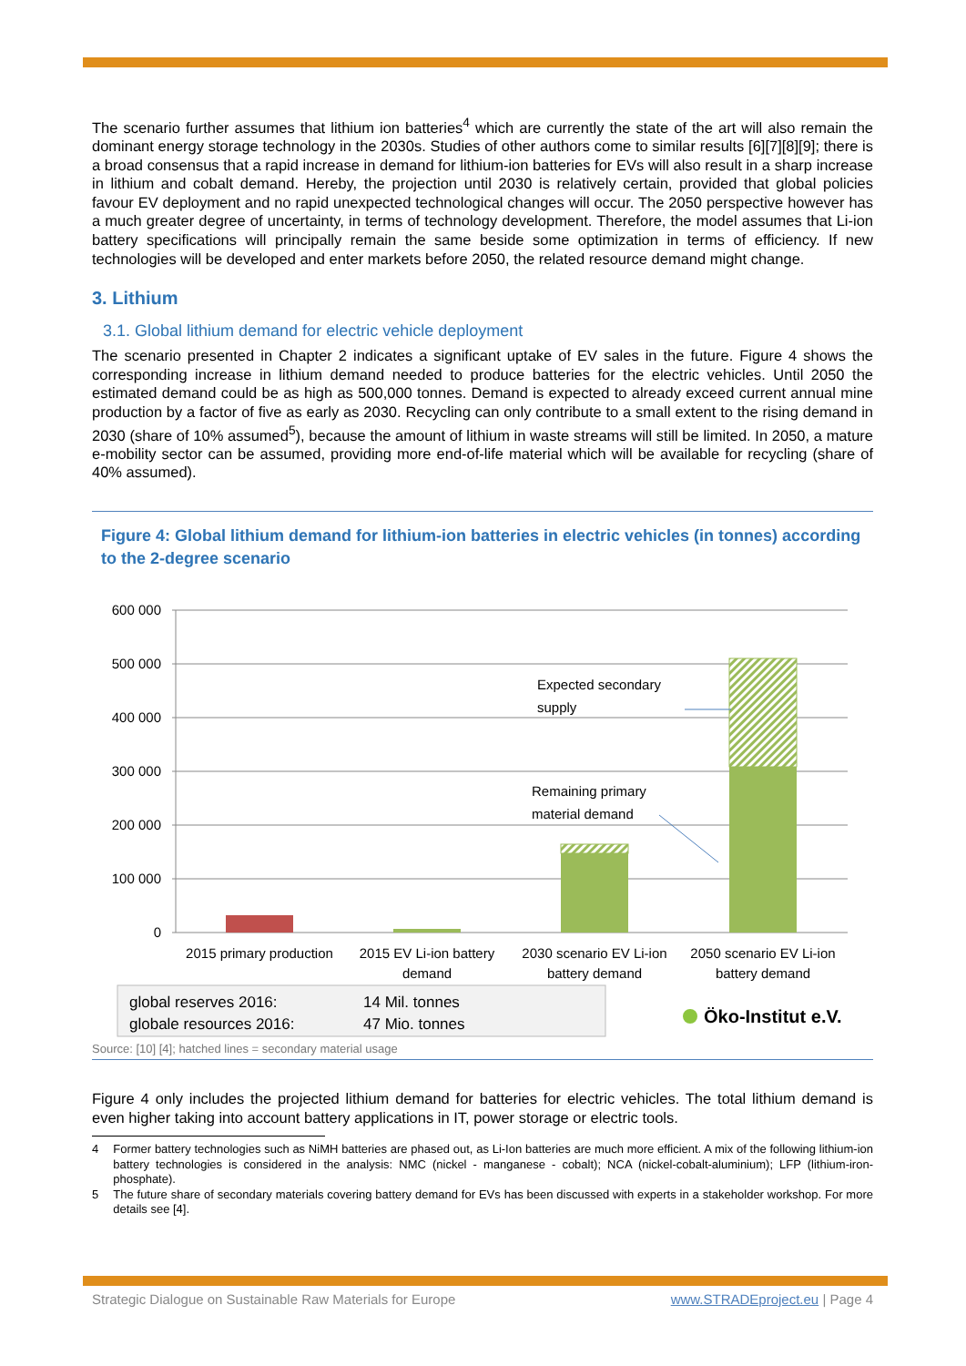The scenario further assumes that lithium ion batteries<sup>4</sup> which are currently the state of the art will also remain the dominant energy storage technology in the 2030s. Studies of other authors come to similar results [6][7][8][9]; there is a broad consensus that a rapid increase in demand for lithium-ion batteries for EVs will also result in a sharp increase in lithium and cobalt demand. Hereby, the projection until 2030 is relatively certain, provided that global policies favour EV deployment and no rapid unexpected technological changes will occur. The 2050 perspective however has a much greater degree of uncertainty, in terms of technology development. Therefore, the model assumes that Li-ion battery specifications will principally remain the same beside some optimization in terms of efficiency. If new technologies will be developed and enter markets before 2050, the related resource demand might change.
3. Lithium
3.1. Global lithium demand for electric vehicle deployment
The scenario presented in Chapter 2 indicates a significant uptake of EV sales in the future. Figure 4 shows the corresponding increase in lithium demand needed to produce batteries for the electric vehicles. Until 2050 the estimated demand could be as high as 500,000 tonnes. Demand is expected to already exceed current annual mine production by a factor of five as early as 2030. Recycling can only contribute to a small extent to the rising demand in 2030 (share of 10% assumed<sup>5</sup>), because the amount of lithium in waste streams will still be limited. In 2050, a mature e-mobility sector can be assumed, providing more end-of-life material which will be available for recycling (share of 40% assumed).
Figure 4: Global lithium demand for lithium-ion batteries in electric vehicles (in tonnes) according to the 2-degree scenario
600 000
500 000
400 000
300 000
200 000
100 000
0
Expected secondary
supply
Remaining primary
material demand
2015 primary production
2015 EV Li-ion battery
demand
2030 scenario EV Li-ion
battery demand
2050 scenario EV Li-ion
battery demand
global reserves 2016:
14 Mil. tonnes
globale resources 2016:
47 Mio. tonnes
Öko-Institut e.V.
Source: [10] [4]; hatched lines = secondary material usage
Figure 4 only includes the projected lithium demand for batteries for electric vehicles. The total lithium demand is even higher taking into account battery applications in IT, power storage or electric tools.
4 Former battery technologies such as NiMH batteries are phased out, as Li-Ion batteries are much more efficient. A mix of the following lithium-ion battery technologies is considered in the analysis: NMC (nickel - manganese - cobalt); NCA (nickel-cobalt-aluminium); LFP (lithium-iron-phosphate).
5 The future share of secondary materials covering battery demand for EVs has been discussed with experts in a stakeholder workshop. For more details see [4].
Strategic Dialogue on Sustainable Raw Materials for Europe www.STRADEproject.eu | Page 4